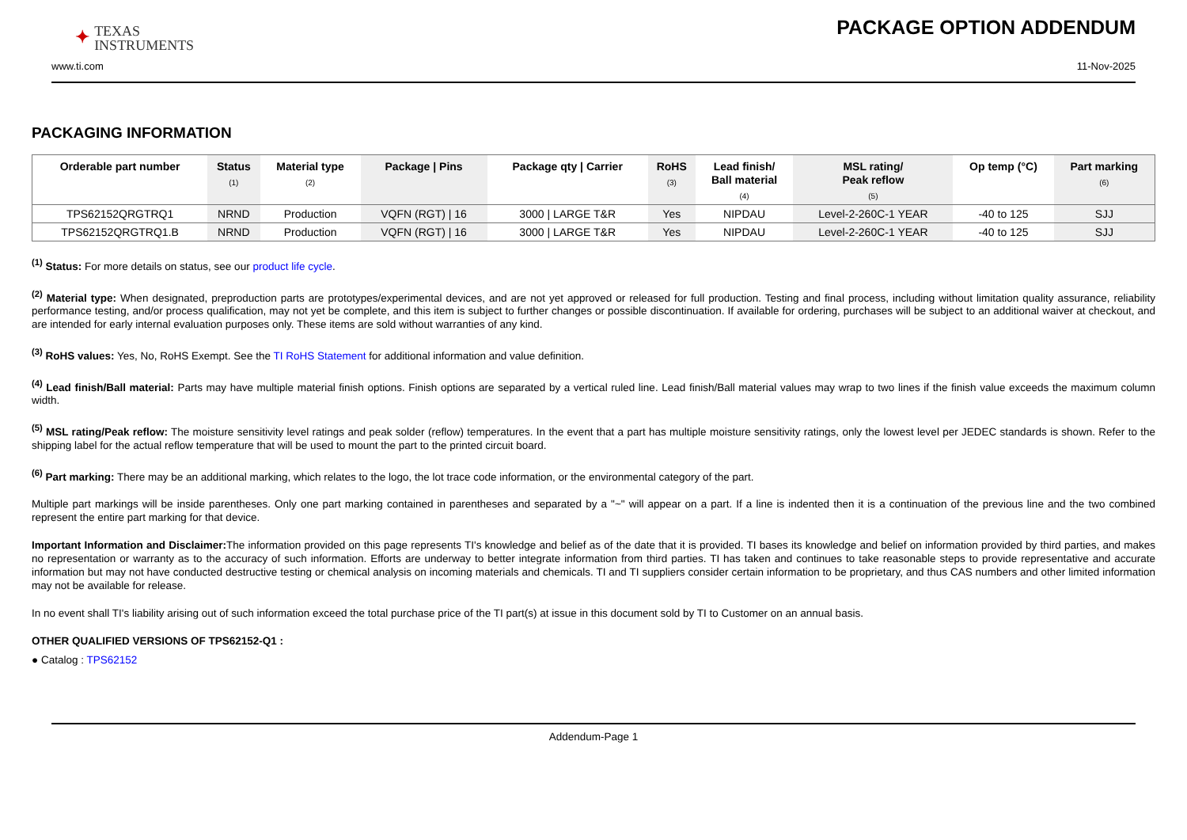✦ TEXAS
INSTRUMENTS
PACKAGE OPTION ADDENDUM
www.ti.com 11-Nov-2025
PACKAGING INFORMATION
| Orderable part number | Status (1) | Material type (2) | Package / Pins | Package qty / Carrier | RoHS (3) | Lead finish/ Ball material (4) | MSL rating/ Peak reflow (5) | Op temp (°C) | Part marking (6) |
| --- | --- | --- | --- | --- | --- | --- | --- | --- | --- |
| TPS62152QRGTRQ1 | NRND | Production | VQFN (RGT) / 16 | 3000 / LARGE T&R | Yes | NIPDAU | Level-2-260C-1 YEAR | -40 to 125 | SJJ |
| TPS62152QRGTRQ1.B | NRND | Production | VQFN (RGT) / 16 | 3000 / LARGE T&R | Yes | NIPDAU | Level-2-260C-1 YEAR | -40 to 125 | SJJ |
<sup>(1)</sup> Status: For more details on status, see our product life cycle.
<sup>(2)</sup> Material type: When designated, preproduction parts are prototypes/experimental devices, and are not yet approved or released for full production. Testing and final process, including without limitation quality assurance, reliability performance testing, and/or process qualification, may not yet be complete, and this item is subject to further changes or possible discontinuation. If available for ordering, purchases will be subject to an additional waiver at checkout, and are intended for early internal evaluation purposes only. These items are sold without warranties of any kind.
<sup>(3)</sup> RoHS values: Yes, No, RoHS Exempt. See the TI RoHS Statement for additional information and value definition.
<sup>(4)</sup> Lead finish/Ball material: Parts may have multiple material finish options. Finish options are separated by a vertical ruled line. Lead finish/Ball material values may wrap to two lines if the finish value exceeds the maximum column width.
<sup>(5)</sup> MSL rating/Peak reflow: The moisture sensitivity level ratings and peak solder (reflow) temperatures. In the event that a part has multiple moisture sensitivity ratings, only the lowest level per JEDEC standards is shown. Refer to the shipping label for the actual reflow temperature that will be used to mount the part to the printed circuit board.
<sup>(6)</sup> Part marking: There may be an additional marking, which relates to the logo, the lot trace code information, or the environmental category of the part.
Multiple part markings will be inside parentheses. Only one part marking contained in parentheses and separated by a "~" will appear on a part. If a line is indented then it is a continuation of the previous line and the two combined represent the entire part marking for that device.
Important Information and Disclaimer: The information provided on this page represents TI's knowledge and belief as of the date that it is provided. TI bases its knowledge and belief on information provided by third parties, and makes no representation or warranty as to the accuracy of such information. Efforts are underway to better integrate information from third parties. TI has taken and continues to take reasonable steps to provide representative and accurate information but may not have conducted destructive testing or chemical analysis on incoming materials and chemicals. TI and TI suppliers consider certain information to be proprietary, and thus CAS numbers and other limited information may not be available for release.
In no event shall TI's liability arising out of such information exceed the total purchase price of the TI part(s) at issue in this document sold by TI to Customer on an annual basis.
OTHER QUALIFIED VERSIONS OF TPS62152-Q1 :
● Catalog : TPS62152
Addendum-Page 1